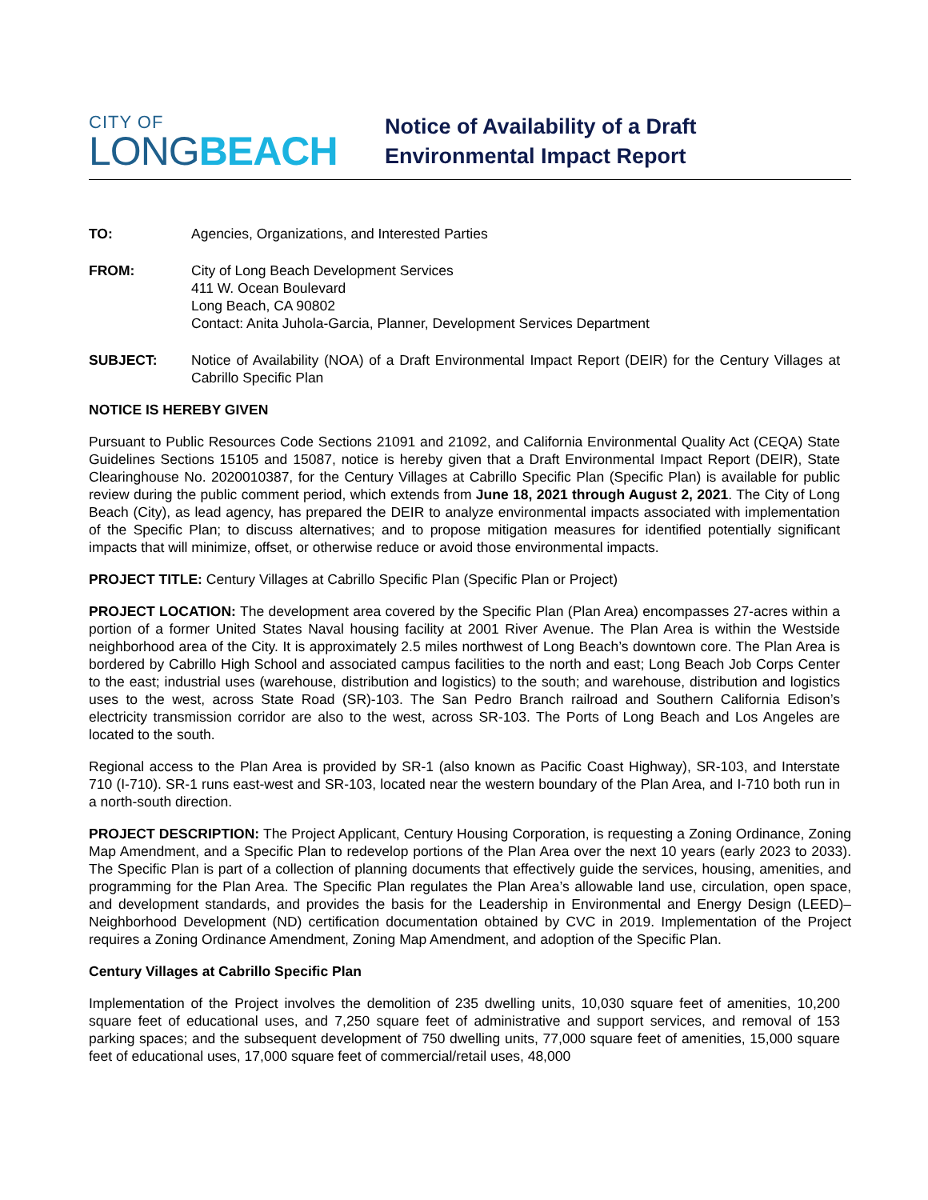CITY OF
LONGBEACH
Notice of Availability of a Draft
Environmental Impact Report
TO: Agencies, Organizations, and Interested Parties
FROM: City of Long Beach Development Services
411 W. Ocean Boulevard
Long Beach, CA 90802
Contact: Anita Juhola-Garcia, Planner, Development Services Department
SUBJECT: Notice of Availability (NOA) of a Draft Environmental Impact Report (DEIR) for the Century Villages at Cabrillo Specific Plan
NOTICE IS HEREBY GIVEN
Pursuant to Public Resources Code Sections 21091 and 21092, and California Environmental Quality Act (CEQA) State Guidelines Sections 15105 and 15087, notice is hereby given that a Draft Environmental Impact Report (DEIR), State Clearinghouse No. 2020010387, for the Century Villages at Cabrillo Specific Plan (Specific Plan) is available for public review during the public comment period, which extends from June 18, 2021 through August 2, 2021. The City of Long Beach (City), as lead agency, has prepared the DEIR to analyze environmental impacts associated with implementation of the Specific Plan; to discuss alternatives; and to propose mitigation measures for identified potentially significant impacts that will minimize, offset, or otherwise reduce or avoid those environmental impacts.
PROJECT TITLE: Century Villages at Cabrillo Specific Plan (Specific Plan or Project)
PROJECT LOCATION: The development area covered by the Specific Plan (Plan Area) encompasses 27-acres within a portion of a former United States Naval housing facility at 2001 River Avenue. The Plan Area is within the Westside neighborhood area of the City. It is approximately 2.5 miles northwest of Long Beach’s downtown core. The Plan Area is bordered by Cabrillo High School and associated campus facilities to the north and east; Long Beach Job Corps Center to the east; industrial uses (warehouse, distribution and logistics) to the south; and warehouse, distribution and logistics uses to the west, across State Road (SR)-103. The San Pedro Branch railroad and Southern California Edison’s electricity transmission corridor are also to the west, across SR-103. The Ports of Long Beach and Los Angeles are located to the south.
Regional access to the Plan Area is provided by SR-1 (also known as Pacific Coast Highway), SR-103, and Interstate 710 (I-710). SR-1 runs east-west and SR-103, located near the western boundary of the Plan Area, and I-710 both run in a north-south direction.
PROJECT DESCRIPTION: The Project Applicant, Century Housing Corporation, is requesting a Zoning Ordinance, Zoning Map Amendment, and a Specific Plan to redevelop portions of the Plan Area over the next 10 years (early 2023 to 2033). The Specific Plan is part of a collection of planning documents that effectively guide the services, housing, amenities, and programming for the Plan Area. The Specific Plan regulates the Plan Area’s allowable land use, circulation, open space, and development standards, and provides the basis for the Leadership in Environmental and Energy Design (LEED)–Neighborhood Development (ND) certification documentation obtained by CVC in 2019. Implementation of the Project requires a Zoning Ordinance Amendment, Zoning Map Amendment, and adoption of the Specific Plan.
Century Villages at Cabrillo Specific Plan
Implementation of the Project involves the demolition of 235 dwelling units, 10,030 square feet of amenities, 10,200 square feet of educational uses, and 7,250 square feet of administrative and support services, and removal of 153 parking spaces; and the subsequent development of 750 dwelling units, 77,000 square feet of amenities, 15,000 square feet of educational uses, 17,000 square feet of commercial/retail uses, 48,000